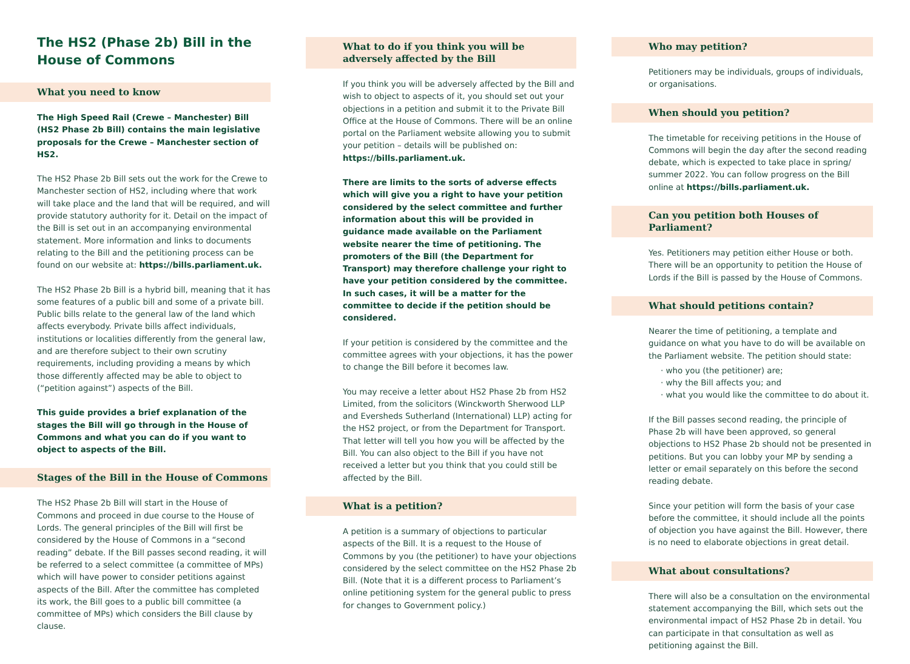The HS2 (Phase 2b) Bill in the House of Commons
What you need to know
The High Speed Rail (Crewe – Manchester) Bill (HS2 Phase 2b Bill) contains the main legislative proposals for the Crewe – Manchester section of HS2.
The HS2 Phase 2b Bill sets out the work for the Crewe to Manchester section of HS2, including where that work will take place and the land that will be required, and will provide statutory authority for it. Detail on the impact of the Bill is set out in an accompanying environmental statement. More information and links to documents relating to the Bill and the petitioning process can be found on our website at: https://bills.parliament.uk.
The HS2 Phase 2b Bill is a hybrid bill, meaning that it has some features of a public bill and some of a private bill. Public bills relate to the general law of the land which affects everybody. Private bills affect individuals, institutions or localities differently from the general law, and are therefore subject to their own scrutiny requirements, including providing a means by which those differently affected may be able to object to (“petition against”) aspects of the Bill.
This guide provides a brief explanation of the stages the Bill will go through in the House of Commons and what you can do if you want to object to aspects of the Bill.
Stages of the Bill in the House of Commons
The HS2 Phase 2b Bill will start in the House of Commons and proceed in due course to the House of Lords. The general principles of the Bill will first be considered by the House of Commons in a “second reading” debate. If the Bill passes second reading, it will be referred to a select committee (a committee of MPs) which will have power to consider petitions against aspects of the Bill. After the committee has completed its work, the Bill goes to a public bill committee (a committee of MPs) which considers the Bill clause by clause.
What to do if you think you will be adversely affected by the Bill
If you think you will be adversely affected by the Bill and wish to object to aspects of it, you should set out your objections in a petition and submit it to the Private Bill Office at the House of Commons. There will be an online portal on the Parliament website allowing you to submit your petition – details will be published on: https://bills.parliament.uk.
There are limits to the sorts of adverse effects which will give you a right to have your petition considered by the select committee and further information about this will be provided in guidance made available on the Parliament website nearer the time of petitioning. The promoters of the Bill (the Department for Transport) may therefore challenge your right to have your petition considered by the committee. In such cases, it will be a matter for the committee to decide if the petition should be considered.
If your petition is considered by the committee and the committee agrees with your objections, it has the power to change the Bill before it becomes law.
You may receive a letter about HS2 Phase 2b from HS2 Limited, from the solicitors (Winckworth Sherwood LLP and Eversheds Sutherland (International) LLP) acting for the HS2 project, or from the Department for Transport. That letter will tell you how you will be affected by the Bill. You can also object to the Bill if you have not received a letter but you think that you could still be affected by the Bill.
What is a petition?
A petition is a summary of objections to particular aspects of the Bill. It is a request to the House of Commons by you (the petitioner) to have your objections considered by the select committee on the HS2 Phase 2b Bill. (Note that it is a different process to Parliament’s online petitioning system for the general public to press for changes to Government policy.)
Who may petition?
Petitioners may be individuals, groups of individuals, or organisations.
When should you petition?
The timetable for receiving petitions in the House of Commons will begin the day after the second reading debate, which is expected to take place in spring/ summer 2022. You can follow progress on the Bill online at https://bills.parliament.uk.
Can you petition both Houses of Parliament?
Yes. Petitioners may petition either House or both. There will be an opportunity to petition the House of Lords if the Bill is passed by the House of Commons.
What should petitions contain?
Nearer the time of petitioning, a template and guidance on what you have to do will be available on the Parliament website. The petition should state:
· who you (the petitioner) are;
· why the Bill affects you; and
· what you would like the committee to do about it.
If the Bill passes second reading, the principle of Phase 2b will have been approved, so general objections to HS2 Phase 2b should not be presented in petitions. But you can lobby your MP by sending a letter or email separately on this before the second reading debate.
Since your petition will form the basis of your case before the committee, it should include all the points of objection you have against the Bill. However, there is no need to elaborate objections in great detail.
What about consultations?
There will also be a consultation on the environmental statement accompanying the Bill, which sets out the environmental impact of HS2 Phase 2b in detail. You can participate in that consultation as well as petitioning against the Bill.